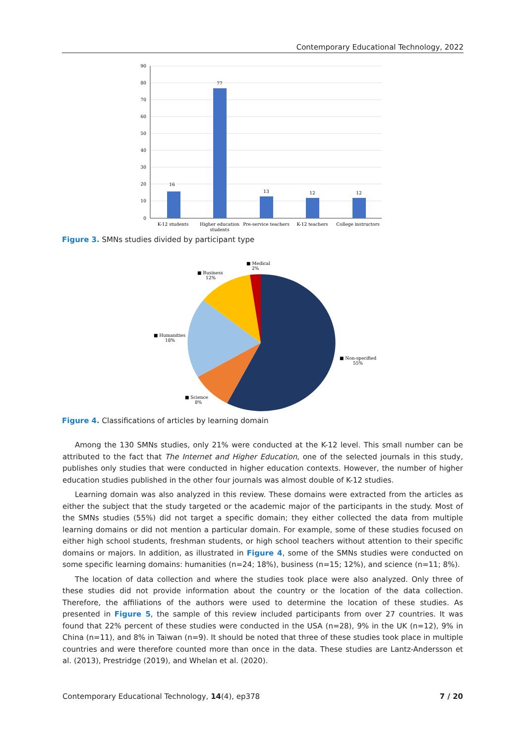Contemporary Educational Technology, 2022
90
80
70
60
50
40
30
20
10
0
16
77
13
12
12
K-12 students
Higher education
students
Pre-service teachers
K-12 teachers
College instructors
Figure 3. SMNs studies divided by participant type
■ Medical
2%
■ Business
12%
■ Humanities
18%
■ Non-specified
55%
■ Science
8%
Figure 4. Classifications of articles by learning domain
Among the 130 SMNs studies, only 21% were conducted at the K-12 level. This small number can be attributed to the fact that The Internet and Higher Education, one of the selected journals in this study, publishes only studies that were conducted in higher education contexts. However, the number of higher education studies published in the other four journals was almost double of K-12 studies.
Learning domain was also analyzed in this review. These domains were extracted from the articles as either the subject that the study targeted or the academic major of the participants in the study. Most of the SMNs studies (55%) did not target a specific domain; they either collected the data from multiple learning domains or did not mention a particular domain. For example, some of these studies focused on either high school students, freshman students, or high school teachers without attention to their specific domains or majors. In addition, as illustrated in Figure 4, some of the SMNs studies were conducted on some specific learning domains: humanities (n=24; 18%), business (n=15; 12%), and science (n=11; 8%).
The location of data collection and where the studies took place were also analyzed. Only three of these studies did not provide information about the country or the location of the data collection. Therefore, the affiliations of the authors were used to determine the location of these studies. As presented in Figure 5, the sample of this review included participants from over 27 countries. It was found that 22% percent of these studies were conducted in the USA (n=28), 9% in the UK (n=12), 9% in China (n=11), and 8% in Taiwan (n=9). It should be noted that three of these studies took place in multiple countries and were therefore counted more than once in the data. These studies are Lantz-Andersson et al. (2013), Prestridge (2019), and Whelan et al. (2020).
Contemporary Educational Technology, 14(4), ep378 7 / 20